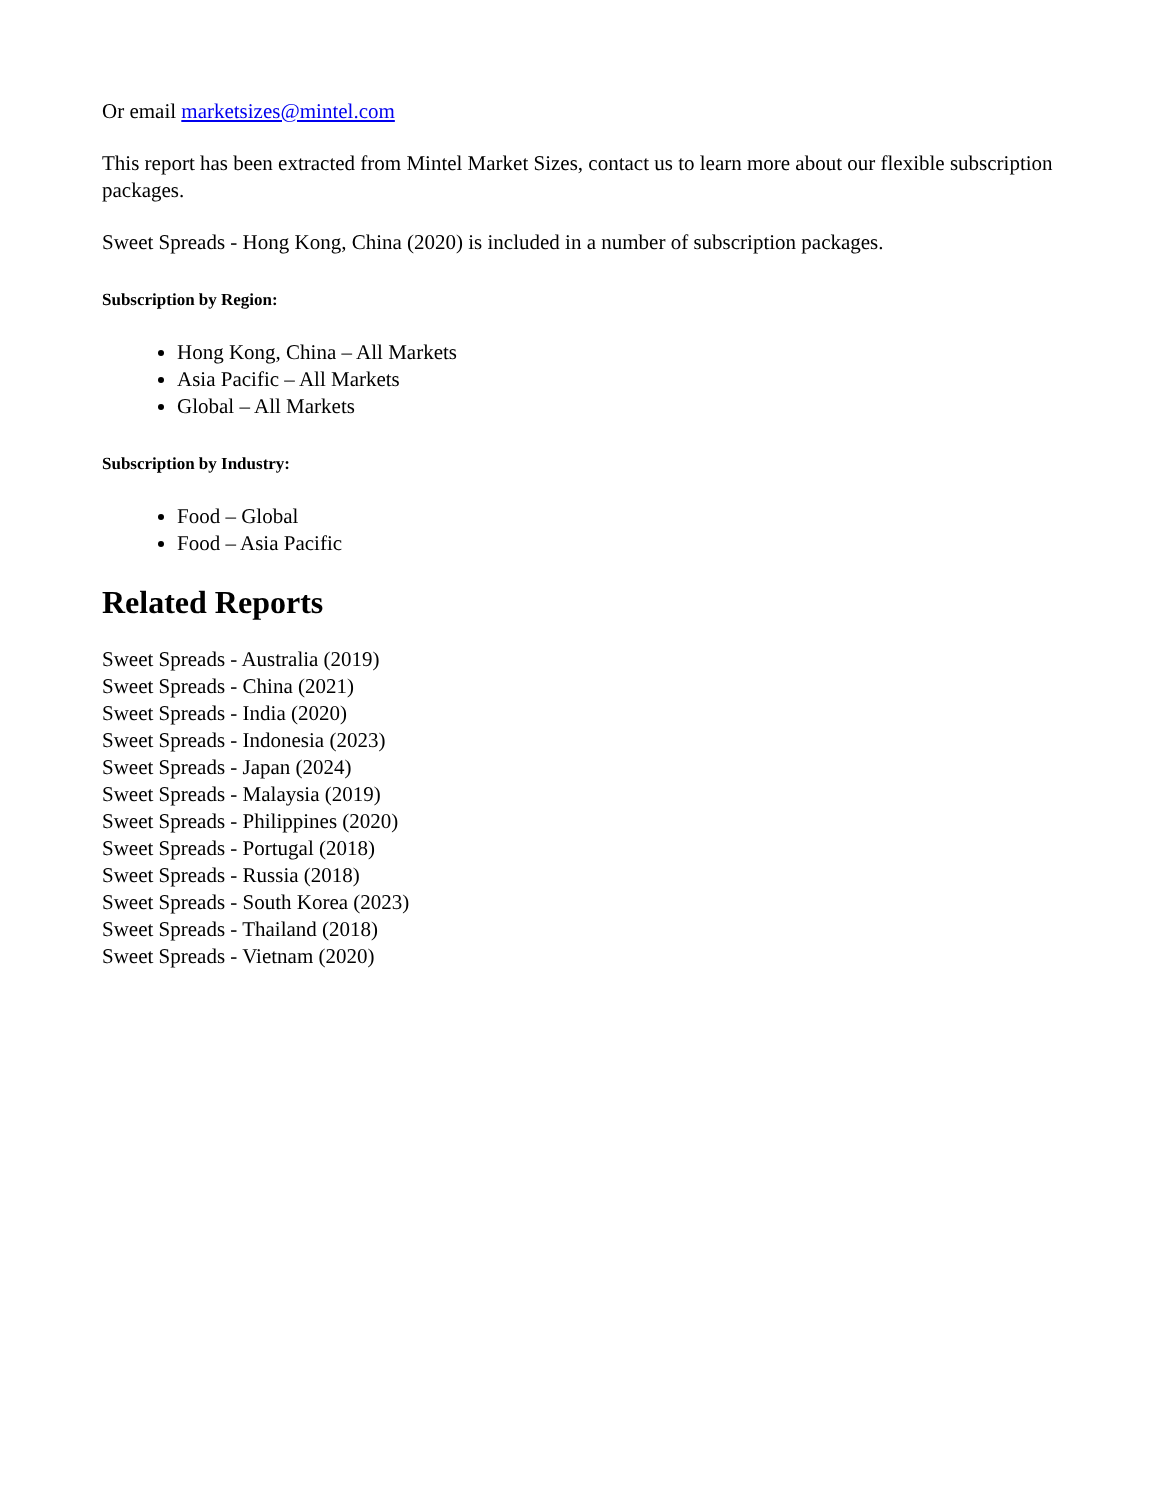Or email marketsizes@mintel.com
This report has been extracted from Mintel Market Sizes, contact us to learn more about our flexible subscription packages.
Sweet Spreads - Hong Kong, China (2020) is included in a number of subscription packages.
Subscription by Region:
Hong Kong, China – All Markets
Asia Pacific – All Markets
Global – All Markets
Subscription by Industry:
Food – Global
Food – Asia Pacific
Related Reports
Sweet Spreads - Australia (2019)
Sweet Spreads - China (2021)
Sweet Spreads - India (2020)
Sweet Spreads - Indonesia (2023)
Sweet Spreads - Japan (2024)
Sweet Spreads - Malaysia (2019)
Sweet Spreads - Philippines (2020)
Sweet Spreads - Portugal (2018)
Sweet Spreads - Russia (2018)
Sweet Spreads - South Korea (2023)
Sweet Spreads - Thailand (2018)
Sweet Spreads - Vietnam (2020)